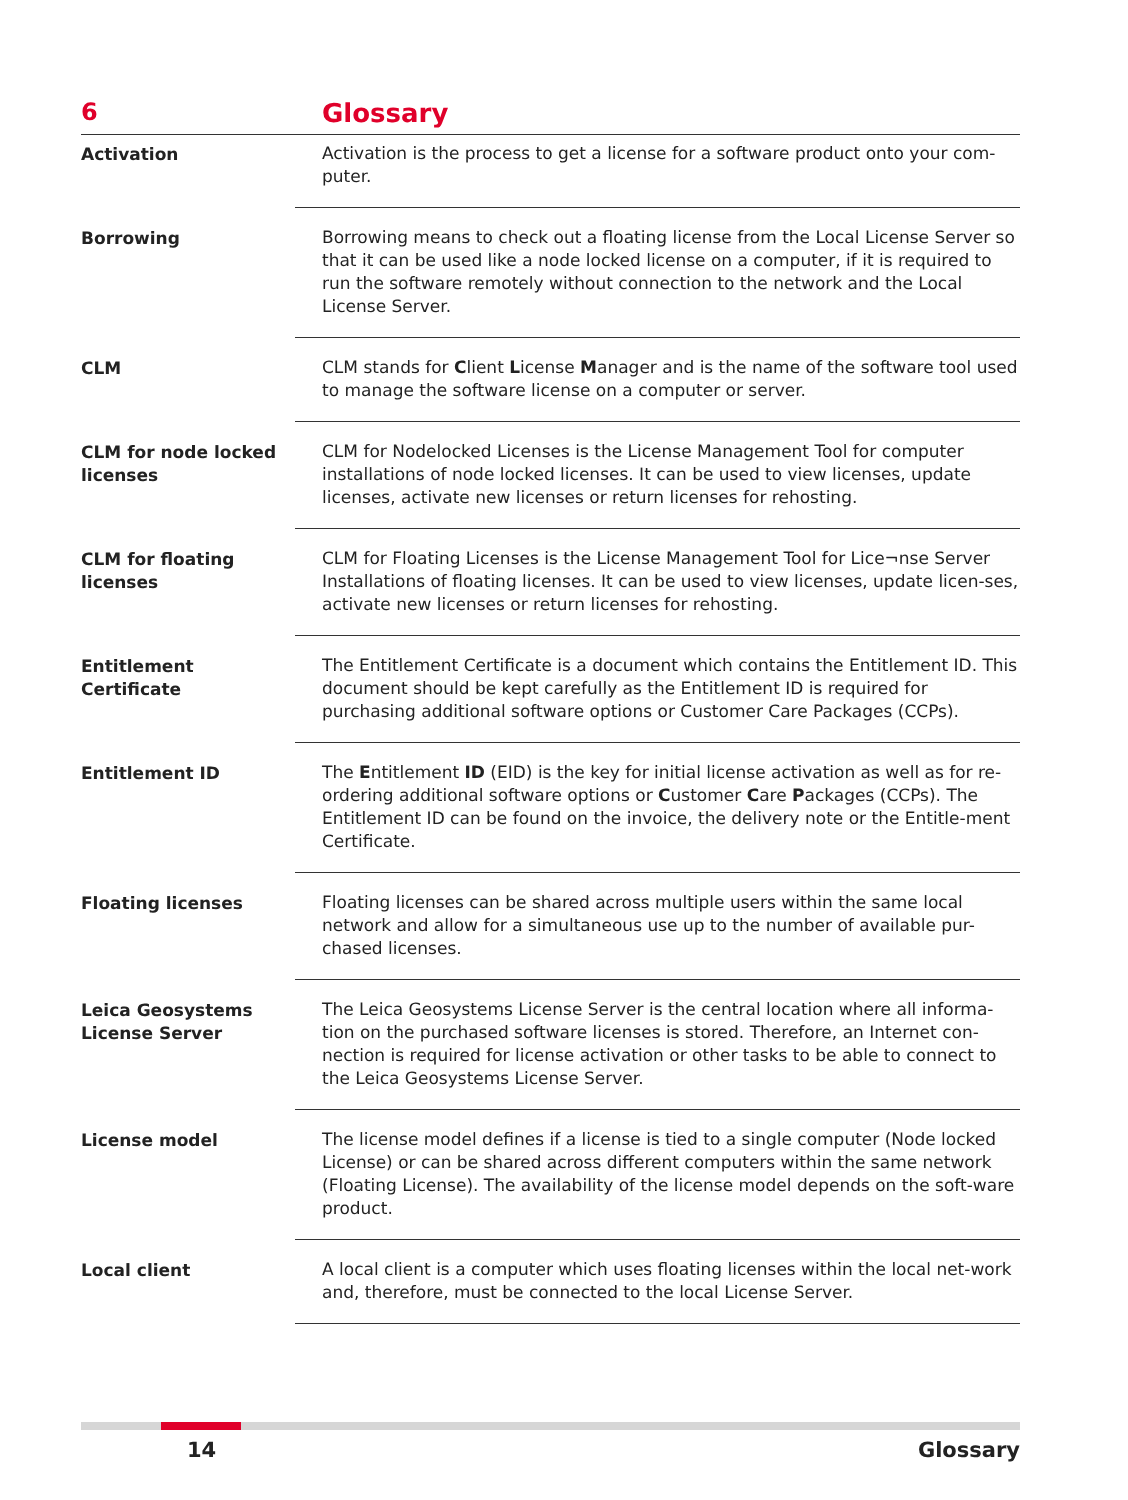6 Glossary
Activation Activation is the process to get a license for a software product onto your com-puter.
Borrowing Borrowing means to check out a floating license from the Local License Server so that it can be used like a node locked license on a computer, if it is required to run the software remotely without connection to the network and the Local License Server.
CLM CLM stands for Client License Manager and is the name of the software tool used to manage the software license on a computer or server.
CLM for node locked licenses
CLM for Nodelocked Licenses is the License Management Tool for computer installations of node locked licenses. It can be used to view licenses, update licenses, activate new licenses or return licenses for rehosting.
CLM for floating licenses
CLM for Floating Licenses is the License Management Tool for Lice¬nse Server Installations of floating licenses. It can be used to view licenses, update licen-ses, activate new licenses or return licenses for rehosting.
Entitlement Certificate
The Entitlement Certificate is a document which contains the Entitlement ID. This document should be kept carefully as the Entitlement ID is required for purchasing additional software options or Customer Care Packages (CCPs).
Entitlement ID The Entitlement ID (EID) is the key for initial license activation as well as for re-ordering additional software options or Customer Care Packages (CCPs). The Entitlement ID can be found on the invoice, the delivery note or the Entitle-ment Certificate.
Floating licenses Floating licenses can be shared across multiple users within the same local network and allow for a simultaneous use up to the number of available pur-chased licenses.
Leica Geosystems License Server
The Leica Geosystems License Server is the central location where all informa-tion on the purchased software licenses is stored. Therefore, an Internet con-nection is required for license activation or other tasks to be able to connect to the Leica Geosystems License Server.
License model The license model defines if a license is tied to a single computer (Node locked License) or can be shared across different computers within the same network (Floating License). The availability of the license model depends on the soft-ware product.
Local client A local client is a computer which uses floating licenses within the local net-work and, therefore, must be connected to the local License Server.
14 Glossary